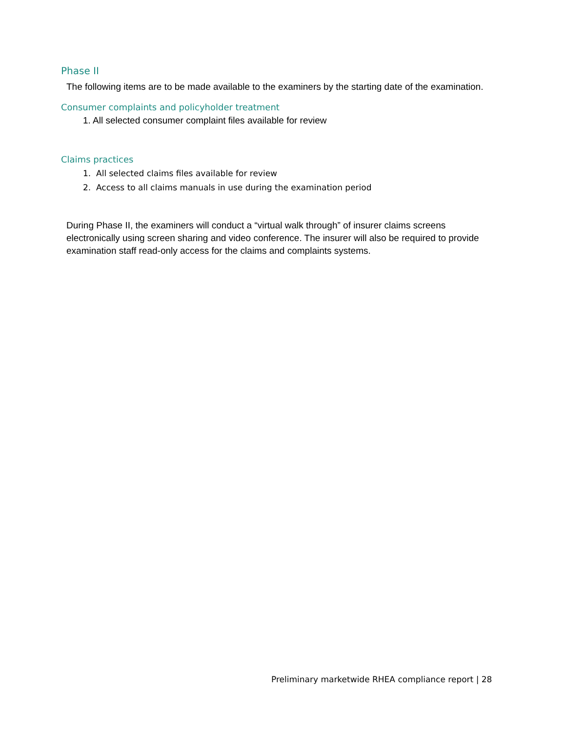Phase II
The following items are to be made available to the examiners by the starting date of the examination.
Consumer complaints and policyholder treatment
1. All selected consumer complaint files available for review
Claims practices
1. All selected claims files available for review
2. Access to all claims manuals in use during the examination period
During Phase II, the examiners will conduct a “virtual walk through” of insurer claims screens electronically using screen sharing and video conference. The insurer will also be required to provide examination staff read-only access for the claims and complaints systems.
Preliminary marketwide RHEA compliance report | 28